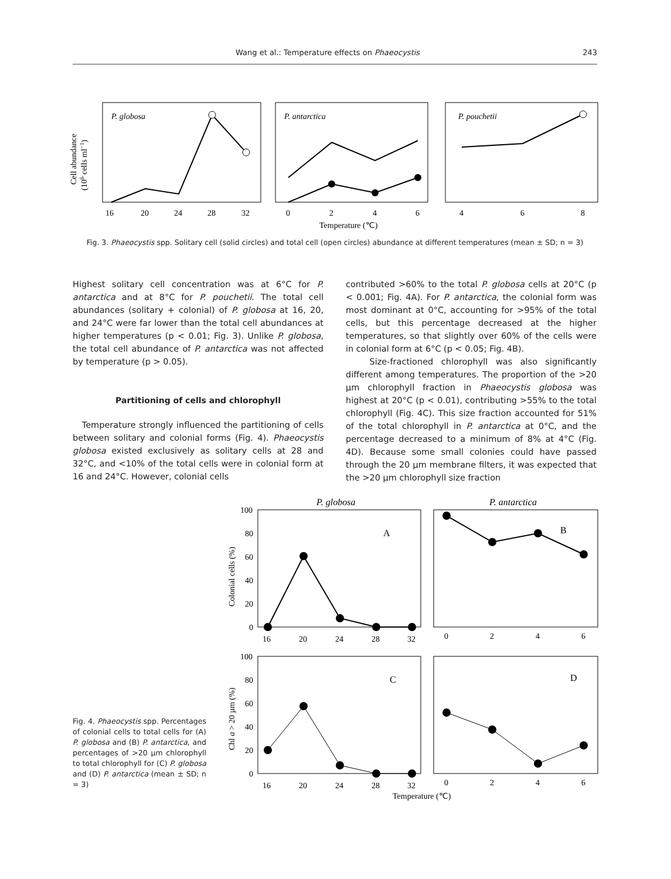Wang et al.: Temperature effects on Phaeocystis 243
P. globosa
P. antarctica
P. pouchetii
16
20
24
28
32
0
2
4
6
4
6
8
Temperature (℃)
Cell abundance
(106 cells ml−1)
Fig. 3. Phaeocystis spp. Solitary cell (solid circles) and total cell (open circles) abundance at different temperatures (mean ± SD; n = 3)
Highest solitary cell concentration was at 6°C for P. antarctica and at 8°C for P. pouchetii. The total cell abundances (solitary + colonial) of P. globosa at 16, 20, and 24°C were far lower than the total cell abundances at higher temperatures (p < 0.01; Fig. 3). Unlike P. globosa, the total cell abundance of P. antarctica was not affected by temperature (p > 0.05).
Partitioning of cells and chlorophyll
Temperature strongly influenced the partitioning of cells between solitary and colonial forms (Fig. 4). Phaeocystis globosa existed exclusively as solitary cells at 28 and 32°C, and <10% of the total cells were in colonial form at 16 and 24°C. However, colonial cells
contributed >60% to the total P. globosa cells at 20°C (p < 0.001; Fig. 4A). For P. antarctica, the colonial form was most dominant at 0°C, accounting for >95% of the total cells, but this percentage decreased at the higher temperatures, so that slightly over 60% of the cells were in colonial form at 6°C (p < 0.05; Fig. 4B).
Size-fractioned chlorophyll was also significantly different among temperatures. The proportion of the >20 µm chlorophyll fraction in Phaeocystis globosa was highest at 20°C (p < 0.01), contributing >55% to the total chlorophyll (Fig. 4C). This size fraction accounted for 51% of the total chlorophyll in P. antarctica at 0°C, and the percentage decreased to a minimum of 8% at 4°C (Fig. 4D). Because some small colonies could have passed through the 20 µm membrane filters, it was expected that the >20 µm chlorophyll size fraction
P. globosa
P. antarctica
A
B
C
D
100
80
60
40
20
0
100
80
60
40
20
0
16
20
24
28
32
0
2
4
6
16
20
24
28
32
0
2
4
6
Temperature (℃)
Colonial cells (%)
Chl a > 20 µm (%)
Fig. 4. Phaeocystis spp. Percentages of colonial cells to total cells for (A) P. globosa and (B) P. antarctica, and percentages of >20 µm chlorophyll to total chlorophyll for (C) P. globosa and (D) P. antarctica (mean ± SD; n = 3)